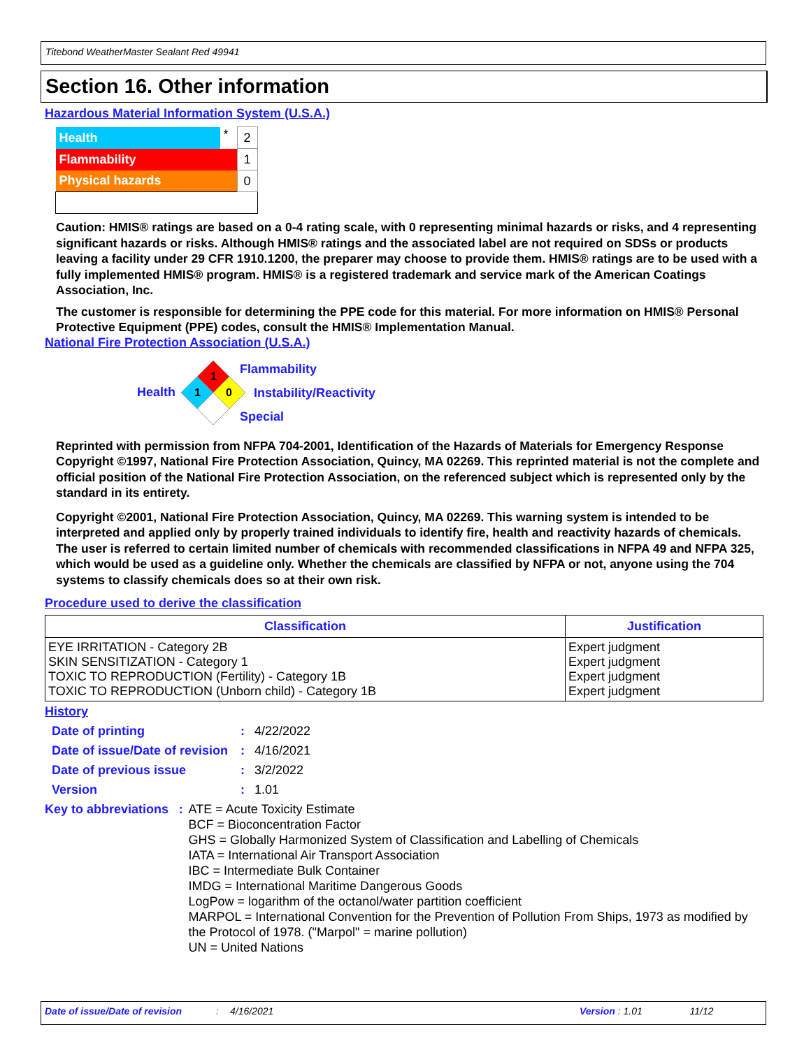Titebond WeatherMaster Sealant Red 49941
Section 16. Other information
Hazardous Material Information System (U.S.A.)
| Health | * | 2 |
| Flammability | | 1 |
| Physical hazards | | 0 |
Caution: HMIS® ratings are based on a 0-4 rating scale, with 0 representing minimal hazards or risks, and 4 representing significant hazards or risks. Although HMIS® ratings and the associated label are not required on SDSs or products leaving a facility under 29 CFR 1910.1200, the preparer may choose to provide them. HMIS® ratings are to be used with a fully implemented HMIS® program. HMIS® is a registered trademark and service mark of the American Coatings Association, Inc.
The customer is responsible for determining the PPE code for this material. For more information on HMIS® Personal Protective Equipment (PPE) codes, consult the HMIS® Implementation Manual.
National Fire Protection Association (U.S.A.)
Health
1
1
0
Flammability
Instability/Reactivity
Special
Reprinted with permission from NFPA 704-2001, Identification of the Hazards of Materials for Emergency Response Copyright ©1997, National Fire Protection Association, Quincy, MA 02269. This reprinted material is not the complete and official position of the National Fire Protection Association, on the referenced subject which is represented only by the standard in its entirety.
Copyright ©2001, National Fire Protection Association, Quincy, MA 02269. This warning system is intended to be interpreted and applied only by properly trained individuals to identify fire, health and reactivity hazards of chemicals. The user is referred to certain limited number of chemicals with recommended classifications in NFPA 49 and NFPA 325, which would be used as a guideline only. Whether the chemicals are classified by NFPA or not, anyone using the 704 systems to classify chemicals does so at their own risk.
Procedure used to derive the classification
| Classification | Justification |
| --- | --- |
| EYE IRRITATION - Category 2B SKIN SENSITIZATION - Category 1 TOXIC TO REPRODUCTION (Fertility) - Category 1B TOXIC TO REPRODUCTION (Unborn child) - Category 1B | Expert judgment Expert judgment Expert judgment Expert judgment |
History
Date of printing : 4/22/2022
Date of issue/Date of revision
: 4/16/2021
Date of previous issue : 3/2/2022
Version : 1.01
Key to abbreviations : ATE = Acute Toxicity Estimate
BCF = Bioconcentration Factor
GHS = Globally Harmonized System of Classification and Labelling of Chemicals
IATA = International Air Transport Association
IBC = Intermediate Bulk Container
IMDG = International Maritime Dangerous Goods
LogPow = logarithm of the octanol/water partition coefficient
MARPOL = International Convention for the Prevention of Pollution From Ships, 1973 as modified by the Protocol of 1978. ("Marpol" = marine pollution)
UN = United Nations
Date of issue/Date of revision: 4/16/2021 Version : 1.01 11/12